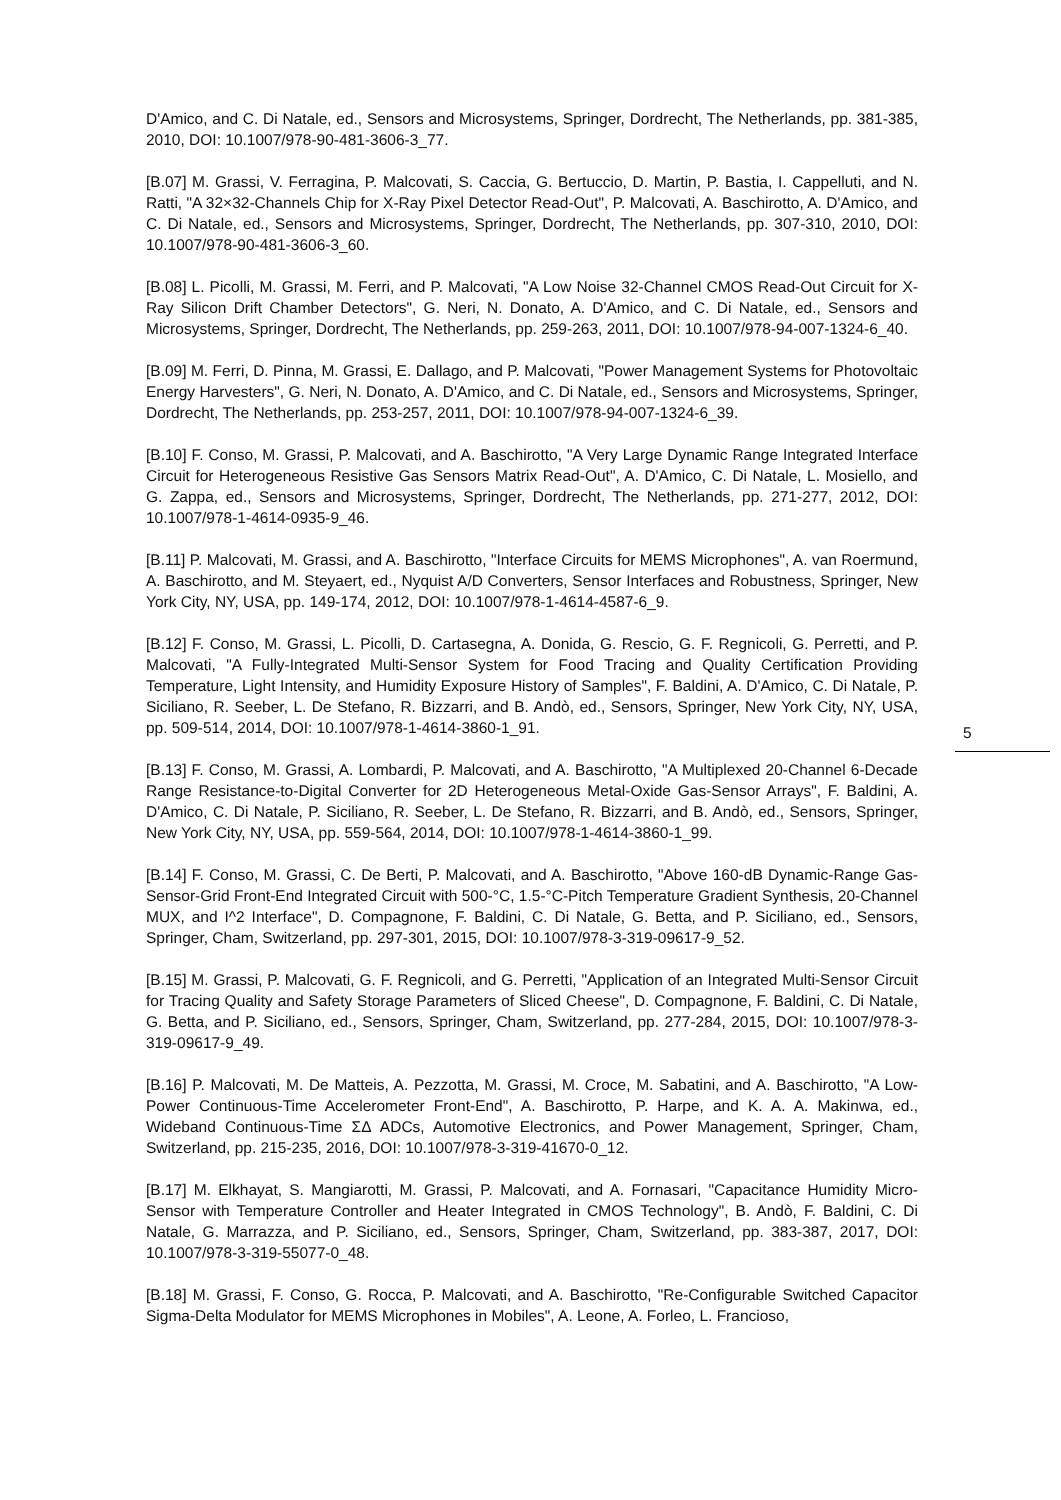D'Amico, and C. Di Natale, ed., Sensors and Microsystems, Springer, Dordrecht, The Netherlands, pp. 381-385, 2010, DOI: 10.1007/978-90-481-3606-3_77.
[B.07] M. Grassi, V. Ferragina, P. Malcovati, S. Caccia, G. Bertuccio, D. Martin, P. Bastia, I. Cappelluti, and N. Ratti, "A 32×32-Channels Chip for X-Ray Pixel Detector Read-Out", P. Malcovati, A. Baschirotto, A. D'Amico, and C. Di Natale, ed., Sensors and Microsystems, Springer, Dordrecht, The Netherlands, pp. 307-310, 2010, DOI: 10.1007/978-90-481-3606-3_60.
[B.08] L. Picolli, M. Grassi, M. Ferri, and P. Malcovati, "A Low Noise 32-Channel CMOS Read-Out Circuit for X-Ray Silicon Drift Chamber Detectors", G. Neri, N. Donato, A. D'Amico, and C. Di Natale, ed., Sensors and Microsystems, Springer, Dordrecht, The Netherlands, pp. 259-263, 2011, DOI: 10.1007/978-94-007-1324-6_40.
[B.09] M. Ferri, D. Pinna, M. Grassi, E. Dallago, and P. Malcovati, "Power Management Systems for Photovoltaic Energy Harvesters", G. Neri, N. Donato, A. D'Amico, and C. Di Natale, ed., Sensors and Microsystems, Springer, Dordrecht, The Netherlands, pp. 253-257, 2011, DOI: 10.1007/978-94-007-1324-6_39.
[B.10] F. Conso, M. Grassi, P. Malcovati, and A. Baschirotto, "A Very Large Dynamic Range Integrated Interface Circuit for Heterogeneous Resistive Gas Sensors Matrix Read-Out", A. D'Amico, C. Di Natale, L. Mosiello, and G. Zappa, ed., Sensors and Microsystems, Springer, Dordrecht, The Netherlands, pp. 271-277, 2012, DOI: 10.1007/978-1-4614-0935-9_46.
[B.11] P. Malcovati, M. Grassi, and A. Baschirotto, "Interface Circuits for MEMS Microphones", A. van Roermund, A. Baschirotto, and M. Steyaert, ed., Nyquist A/D Converters, Sensor Interfaces and Robustness, Springer, New York City, NY, USA, pp. 149-174, 2012, DOI: 10.1007/978-1-4614-4587-6_9.
[B.12] F. Conso, M. Grassi, L. Picolli, D. Cartasegna, A. Donida, G. Rescio, G. F. Regnicoli, G. Perretti, and P. Malcovati, "A Fully-Integrated Multi-Sensor System for Food Tracing and Quality Certification Providing Temperature, Light Intensity, and Humidity Exposure History of Samples", F. Baldini, A. D'Amico, C. Di Natale, P. Siciliano, R. Seeber, L. De Stefano, R. Bizzarri, and B. Andò, ed., Sensors, Springer, New York City, NY, USA, pp. 509-514, 2014, DOI: 10.1007/978-1-4614-3860-1_91.
[B.13] F. Conso, M. Grassi, A. Lombardi, P. Malcovati, and A. Baschirotto, "A Multiplexed 20-Channel 6-Decade Range Resistance-to-Digital Converter for 2D Heterogeneous Metal-Oxide Gas-Sensor Arrays", F. Baldini, A. D'Amico, C. Di Natale, P. Siciliano, R. Seeber, L. De Stefano, R. Bizzarri, and B. Andò, ed., Sensors, Springer, New York City, NY, USA, pp. 559-564, 2014, DOI: 10.1007/978-1-4614-3860-1_99.
[B.14] F. Conso, M. Grassi, C. De Berti, P. Malcovati, and A. Baschirotto, "Above 160-dB Dynamic-Range Gas-Sensor-Grid Front-End Integrated Circuit with 500-°C, 1.5-°C-Pitch Temperature Gradient Synthesis, 20-Channel MUX, and I^2 Interface", D. Compagnone, F. Baldini, C. Di Natale, G. Betta, and P. Siciliano, ed., Sensors, Springer, Cham, Switzerland, pp. 297-301, 2015, DOI: 10.1007/978-3-319-09617-9_52.
[B.15] M. Grassi, P. Malcovati, G. F. Regnicoli, and G. Perretti, "Application of an Integrated Multi-Sensor Circuit for Tracing Quality and Safety Storage Parameters of Sliced Cheese", D. Compagnone, F. Baldini, C. Di Natale, G. Betta, and P. Siciliano, ed., Sensors, Springer, Cham, Switzerland, pp. 277-284, 2015, DOI: 10.1007/978-3-319-09617-9_49.
[B.16] P. Malcovati, M. De Matteis, A. Pezzotta, M. Grassi, M. Croce, M. Sabatini, and A. Baschirotto, "A Low-Power Continuous-Time Accelerometer Front-End", A. Baschirotto, P. Harpe, and K. A. A. Makinwa, ed., Wideband Continuous-Time ΣΔ ADCs, Automotive Electronics, and Power Management, Springer, Cham, Switzerland, pp. 215-235, 2016, DOI: 10.1007/978-3-319-41670-0_12.
[B.17] M. Elkhayat, S. Mangiarotti, M. Grassi, P. Malcovati, and A. Fornasari, "Capacitance Humidity Micro-Sensor with Temperature Controller and Heater Integrated in CMOS Technology", B. Andò, F. Baldini, C. Di Natale, G. Marrazza, and P. Siciliano, ed., Sensors, Springer, Cham, Switzerland, pp. 383-387, 2017, DOI: 10.1007/978-3-319-55077-0_48.
[B.18] M. Grassi, F. Conso, G. Rocca, P. Malcovati, and A. Baschirotto, "Re-Configurable Switched Capacitor Sigma-Delta Modulator for MEMS Microphones in Mobiles", A. Leone, A. Forleo, L. Francioso,
5